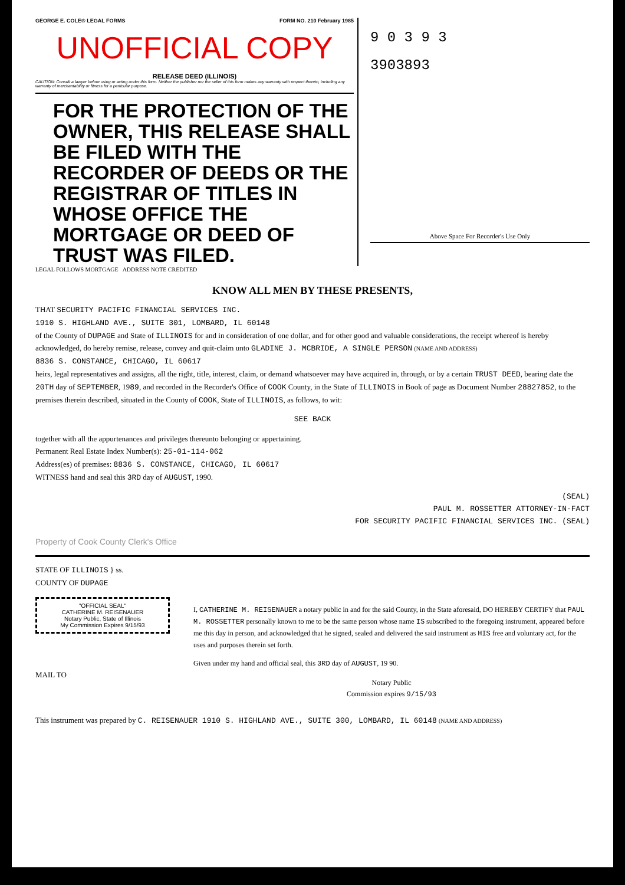GEORGE E. COLE® LEGAL FORMS FORM NO. 210 February 1985
UNOFFICIAL COPY
RELEASE DEED (ILLINOIS)
CAUTION: Consult a lawyer before using or acting under this form. Neither the publisher nor the seller of this form makes any warranty with respect thereto, including any warranty of merchantability or fitness for a particular purpose.
FOR THE PROTECTION OF THE OWNER, THIS RELEASE SHALL BE FILED WITH THE RECORDER OF DEEDS OR THE REGISTRAR OF TITLES IN WHOSE OFFICE THE MORTGAGE OR DEED OF TRUST WAS FILED.
9 0 3 9 3
3903893
Above Space For Recorder's Use Only
LEGAL FOLLOWS MORTGAGE ADDRESS NOTE CREDITED
KNOW ALL MEN BY THESE PRESENTS,
THAT SECURITY PACIFIC FINANCIAL SERVICES INC.
1910 S. HIGHLAND AVE., SUITE 301, LOMBARD, IL 60148
of the County of DUPAGE and State of ILLINOIS for and in consideration of one dollar, and for other good and valuable considerations, the receipt whereof is hereby acknowledged, do hereby remise, release, convey and quit-claim unto GLADINE J. MCBRIDE, A SINGLE PERSON (NAME AND ADDRESS)
8836 S. CONSTANCE, CHICAGO, IL 60617
heirs, legal representatives and assigns, all the right, title, interest, claim, or demand whatsoever may have acquired in, through, or by a certain TRUST DEED, bearing date the 20TH day of SEPTEMBER, 1989, and recorded in the Recorder's Office of COOK County, in the State of ILLINOIS in Book of page as Document Number 28827852, to the premises therein described, situated in the County of COOK, State of ILLINOIS, as follows, to wit:
SEE BACK
together with all the appurtenances and privileges thereunto belonging or appertaining.
Permanent Real Estate Index Number(s): 25-01-114-062
Address(es) of premises: 8836 S. CONSTANCE, CHICAGO, IL 60617
WITNESS hand and seal this 3RD day of AUGUST, 1990.
(SEAL)
PAUL M. ROSSETTER ATTORNEY-IN-FACT
FOR SECURITY PACIFIC FINANCIAL SERVICES INC. (SEAL)
Property of Cook County Clerk's Office
STATE OF ILLINOIS } ss.
COUNTY OF DUPAGE
"OFFICIAL SEAL"
CATHERINE M. REISENAUER
Notary Public, State of Illinois
My Commission Expires 9/15/93
MAIL TO
I, CATHERINE M. REISENAUER a notary public in and for the said County, in the State aforesaid, DO HEREBY CERTIFY that PAUL M. ROSSETTER personally known to me to be the same person whose name IS subscribed to the foregoing instrument, appeared before me this day in person, and acknowledged that he signed, sealed and delivered the said instrument as HIS free and voluntary act, for the uses and purposes therein set forth.
Given under my hand and official seal, this 3RD day of AUGUST, 19 90.
Notary Public
Commission expires 9/15/93
This instrument was prepared by C. REISENAUER 1910 S. HIGHLAND AVE., SUITE 300, LOMBARD, IL 60148 (NAME AND ADDRESS)